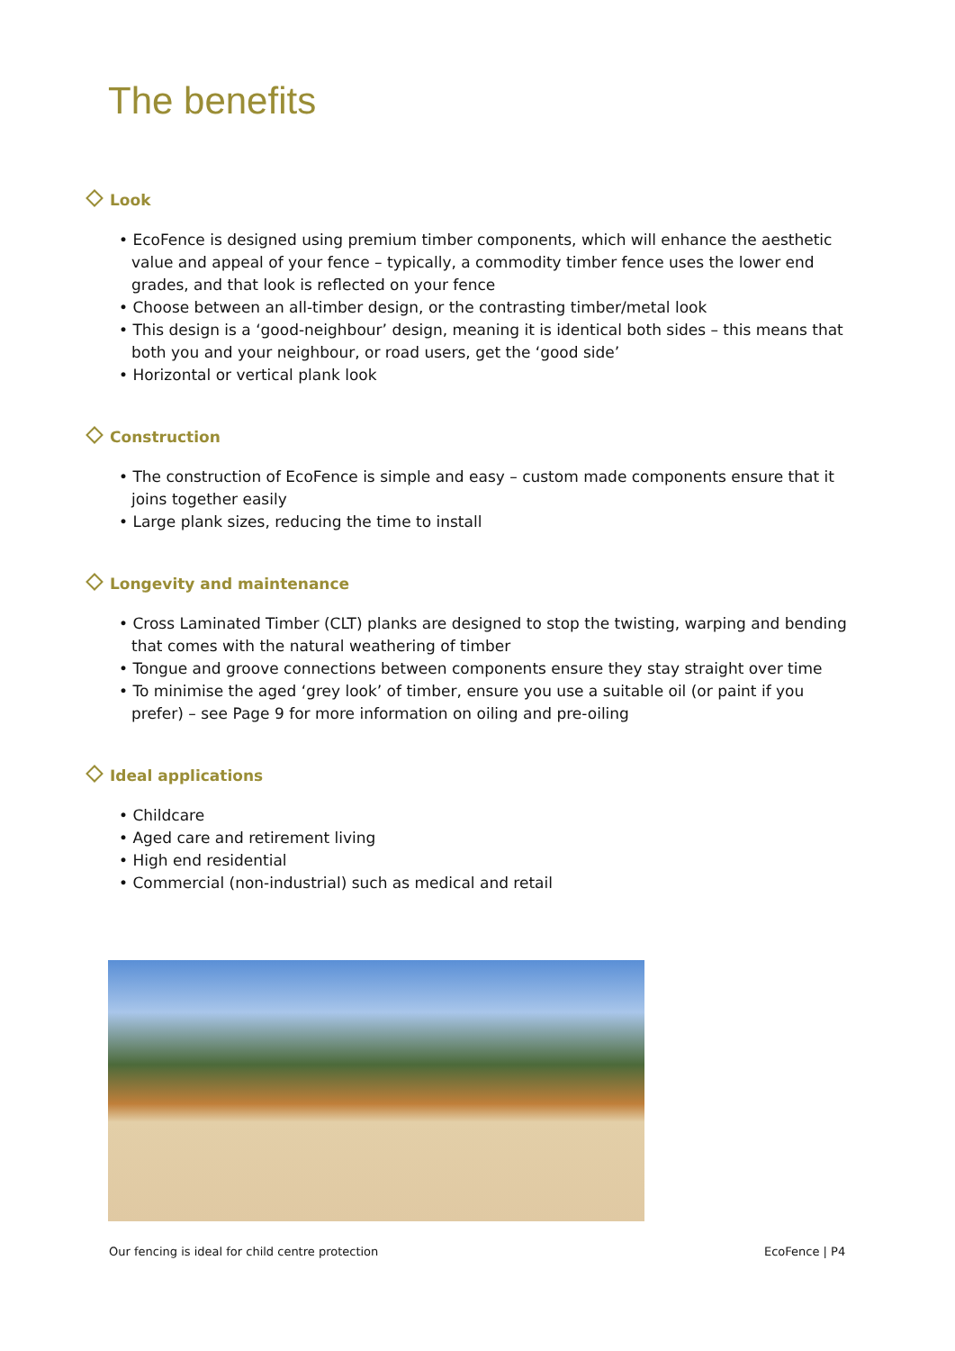The benefits
Look
• EcoFence is designed using premium timber components, which will enhance the aesthetic value and appeal of your fence – typically, a commodity timber fence uses the lower end grades, and that look is reflected on your fence
• Choose between an all-timber design, or the contrasting timber/metal look
• This design is a ‘good-neighbour’ design, meaning it is identical both sides – this means that both you and your neighbour, or road users, get the ‘good side’
• Horizontal or vertical plank look
Construction
• The construction of EcoFence is simple and easy – custom made components ensure that it joins together easily
• Large plank sizes, reducing the time to install
Longevity and maintenance
• Cross Laminated Timber (CLT) planks are designed to stop the twisting, warping and bending that comes with the natural weathering of timber
• Tongue and groove connections between components ensure they stay straight over time
• To minimise the aged ‘grey look’ of timber, ensure you use a suitable oil (or paint if you prefer) – see Page 9 for more information on oiling and pre-oiling
Ideal applications
• Childcare
• Aged care and retirement living
• High end residential
• Commercial (non-industrial) such as medical and retail
Our fencing is ideal for child centre protection
EcoFence | P4